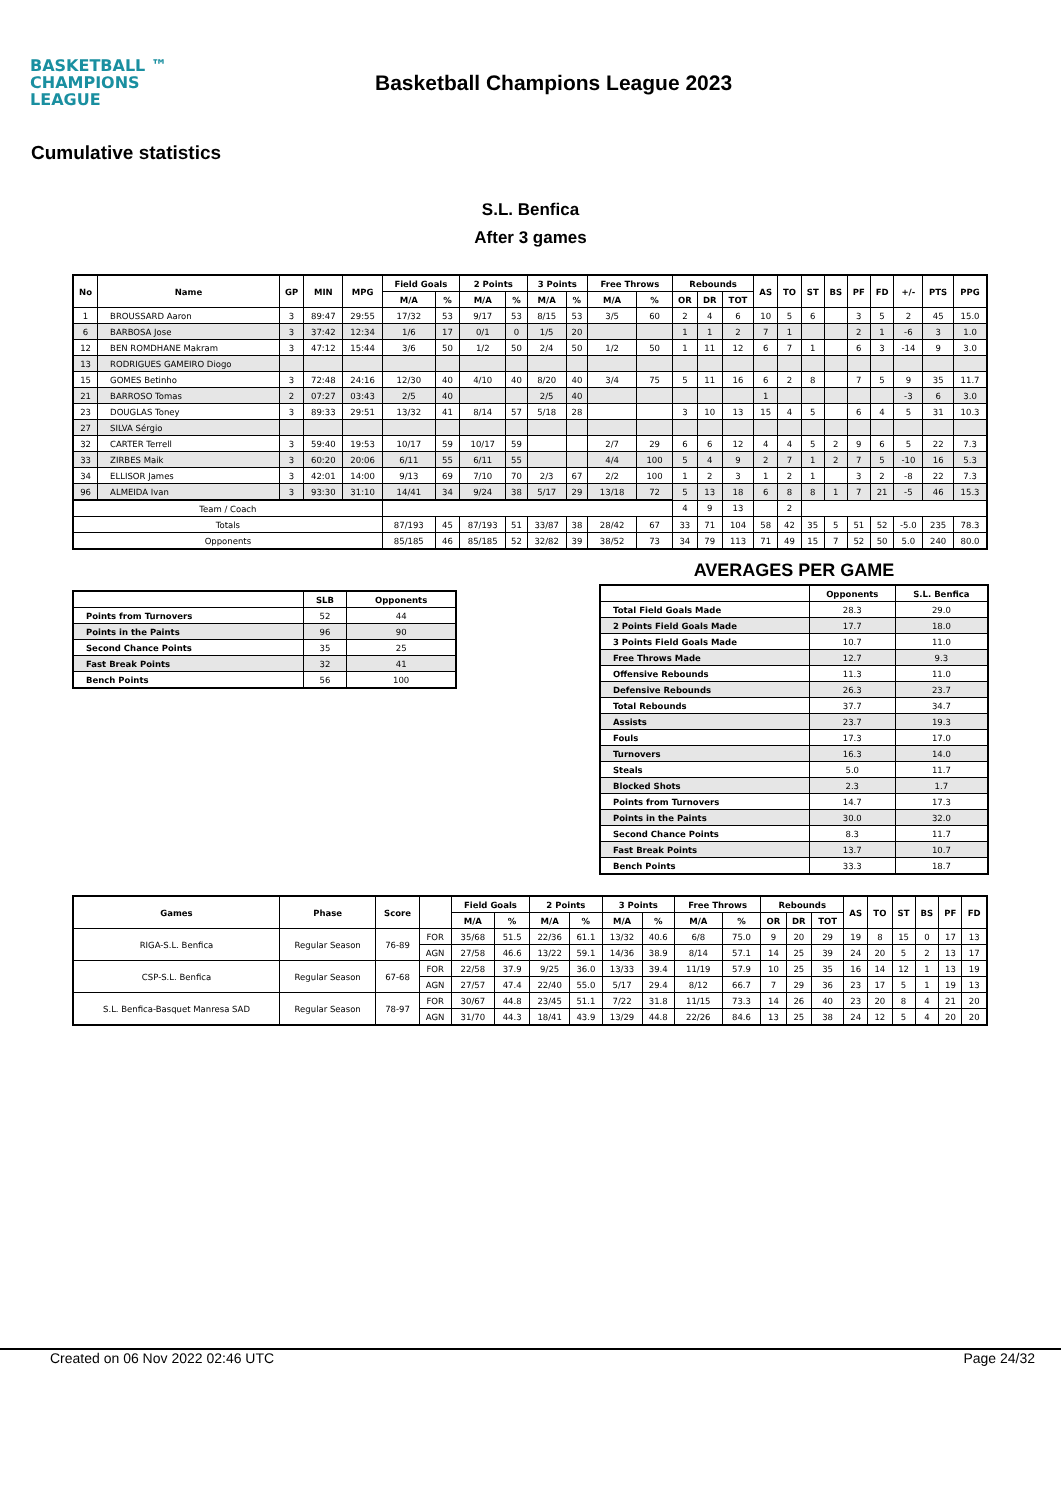BASKETBALL ™
CHAMPIONS
LEAGUE
Basketball Champions League 2023
Cumulative statistics
S.L. Benfica
After 3 games
| No | Name | GP | MIN | MPG | Field Goals | | 2 Points | | 3 Points | | Free Throws | | Rebounds | | | AS | TO | ST | BS | PF | FD | +/- | PTS | PPG |
| --- | --- | --- | --- | --- | --- | --- | --- | --- | --- | --- | --- | --- | --- | --- | --- | --- | --- | --- | --- | --- | --- | --- | --- | --- |
| | | | | | M/A | % | M/A | % | M/A | % | M/A | % | OR | DR | TOT | | | | | | | | | |
| 1 | BROUSSARD Aaron | 3 | 89:47 | 29:55 | 17/32 | 53 | 9/17 | 53 | 8/15 | 53 | 3/5 | 60 | 2 | 4 | 6 | 10 | 5 | 6 | | 3 | 5 | 2 | 45 | 15.0 |
| 6 | BARBOSA Jose | 3 | 37:42 | 12:34 | 1/6 | 17 | 0/1 | 0 | 1/5 | 20 | | | 1 | 1 | 2 | 7 | 1 | | | 2 | 1 | -6 | 3 | 1.0 |
| 12 | BEN ROMDHANE Makram | 3 | 47:12 | 15:44 | 3/6 | 50 | 1/2 | 50 | 2/4 | 50 | 1/2 | 50 | 1 | 11 | 12 | 6 | 7 | 1 | | 6 | 3 | -14 | 9 | 3.0 |
| 13 | RODRIGUES GAMEIRO Diogo | | | | | | | | | | | | | | | | | | | | | | | |
| 15 | GOMES Betinho | 3 | 72:48 | 24:16 | 12/30 | 40 | 4/10 | 40 | 8/20 | 40 | 3/4 | 75 | 5 | 11 | 16 | 6 | 2 | 8 | | 7 | 5 | 9 | 35 | 11.7 |
| 21 | BARROSO Tomas | 2 | 07:27 | 03:43 | 2/5 | 40 | | | 2/5 | 40 | | | | | | 1 | | | | | | -3 | 6 | 3.0 |
| 23 | DOUGLAS Toney | 3 | 89:33 | 29:51 | 13/32 | 41 | 8/14 | 57 | 5/18 | 28 | | | 3 | 10 | 13 | 15 | 4 | 5 | | 6 | 4 | 5 | 31 | 10.3 |
| 27 | SILVA Sérgio | | | | | | | | | | | | | | | | | | | | | | | |
| 32 | CARTER Terrell | 3 | 59:40 | 19:53 | 10/17 | 59 | 10/17 | 59 | | | 2/7 | 29 | 6 | 6 | 12 | 4 | 4 | 5 | 2 | 9 | 6 | 5 | 22 | 7.3 |
| 33 | ZIRBES Maik | 3 | 60:20 | 20:06 | 6/11 | 55 | 6/11 | 55 | | | 4/4 | 100 | 5 | 4 | 9 | 2 | 7 | 1 | 2 | 7 | 5 | -10 | 16 | 5.3 |
| 34 | ELLISOR James | 3 | 42:01 | 14:00 | 9/13 | 69 | 7/10 | 70 | 2/3 | 67 | 2/2 | 100 | 1 | 2 | 3 | 1 | 2 | 1 | | 3 | 2 | -8 | 22 | 7.3 |
| 96 | ALMEIDA Ivan | 3 | 93:30 | 31:10 | 14/41 | 34 | 9/24 | 38 | 5/17 | 29 | 13/18 | 72 | 5 | 13 | 18 | 6 | 8 | 8 | 1 | 7 | 21 | -5 | 46 | 15.3 |
| Team / Coach | | | | | | | | | | | | | 4 | 9 | 13 | | 2 | | | | | | | |
| Totals | | | | | 87/193 | 45 | 87/193 | 51 | 33/87 | 38 | 28/42 | 67 | 33 | 71 | 104 | 58 | 42 | 35 | 5 | 51 | 52 | -5.0 | 235 | 78.3 |
| Opponents | | | | | 85/185 | 46 | 85/185 | 52 | 32/82 | 39 | 38/52 | 73 | 34 | 79 | 113 | 71 | 49 | 15 | 7 | 52 | 50 | 5.0 | 240 | 80.0 |
| | SLB | Opponents |
| --- | --- | --- |
| Points from Turnovers | 52 | 44 |
| Points in the Paints | 96 | 90 |
| Second Chance Points | 35 | 25 |
| Fast Break Points | 32 | 41 |
| Bench Points | 56 | 100 |
AVERAGES PER GAME
| | Opponents | S.L. Benfica |
| --- | --- | --- |
| Total Field Goals Made | 28.3 | 29.0 |
| 2 Points Field Goals Made | 17.7 | 18.0 |
| 3 Points Field Goals Made | 10.7 | 11.0 |
| Free Throws Made | 12.7 | 9.3 |
| Offensive Rebounds | 11.3 | 11.0 |
| Defensive Rebounds | 26.3 | 23.7 |
| Total Rebounds | 37.7 | 34.7 |
| Assists | 23.7 | 19.3 |
| Fouls | 17.3 | 17.0 |
| Turnovers | 16.3 | 14.0 |
| Steals | 5.0 | 11.7 |
| Blocked Shots | 2.3 | 1.7 |
| Points from Turnovers | 14.7 | 17.3 |
| Points in the Paints | 30.0 | 32.0 |
| Second Chance Points | 8.3 | 11.7 |
| Fast Break Points | 13.7 | 10.7 |
| Bench Points | 33.3 | 18.7 |
| Games | Phase | Score | | Field Goals | | 2 Points | | 3 Points | | Free Throws | | Rebounds | | | AS | TO | ST | BS | PF | FD |
| --- | --- | --- | --- | --- | --- | --- | --- | --- | --- | --- | --- | --- | --- | --- | --- | --- | --- | --- | --- | --- |
| | | | | M/A | % | M/A | % | M/A | % | M/A | % | OR | DR | TOT | | | | | | |
| RIGA-S.L. Benfica | Regular Season | 76-89 | FOR | 35/68 | 51.5 | 22/36 | 61.1 | 13/32 | 40.6 | 6/8 | 75.0 | 9 | 20 | 29 | 19 | 8 | 15 | 0 | 17 | 13 |
| | | | AGN | 27/58 | 46.6 | 13/22 | 59.1 | 14/36 | 38.9 | 8/14 | 57.1 | 14 | 25 | 39 | 24 | 20 | 5 | 2 | 13 | 17 |
| CSP-S.L. Benfica | Regular Season | 67-68 | FOR | 22/58 | 37.9 | 9/25 | 36.0 | 13/33 | 39.4 | 11/19 | 57.9 | 10 | 25 | 35 | 16 | 14 | 12 | 1 | 13 | 19 |
| | | | AGN | 27/57 | 47.4 | 22/40 | 55.0 | 5/17 | 29.4 | 8/12 | 66.7 | 7 | 29 | 36 | 23 | 17 | 5 | 1 | 19 | 13 |
| S.L. Benfica-Basquet Manresa SAD | Regular Season | 78-97 | FOR | 30/67 | 44.8 | 23/45 | 51.1 | 7/22 | 31.8 | 11/15 | 73.3 | 14 | 26 | 40 | 23 | 20 | 8 | 4 | 21 | 20 |
| | | | AGN | 31/70 | 44.3 | 18/41 | 43.9 | 13/29 | 44.8 | 22/26 | 84.6 | 13 | 25 | 38 | 24 | 12 | 5 | 4 | 20 | 20 |
Created on 06 Nov 2022 02:46 UTC Page 24/32